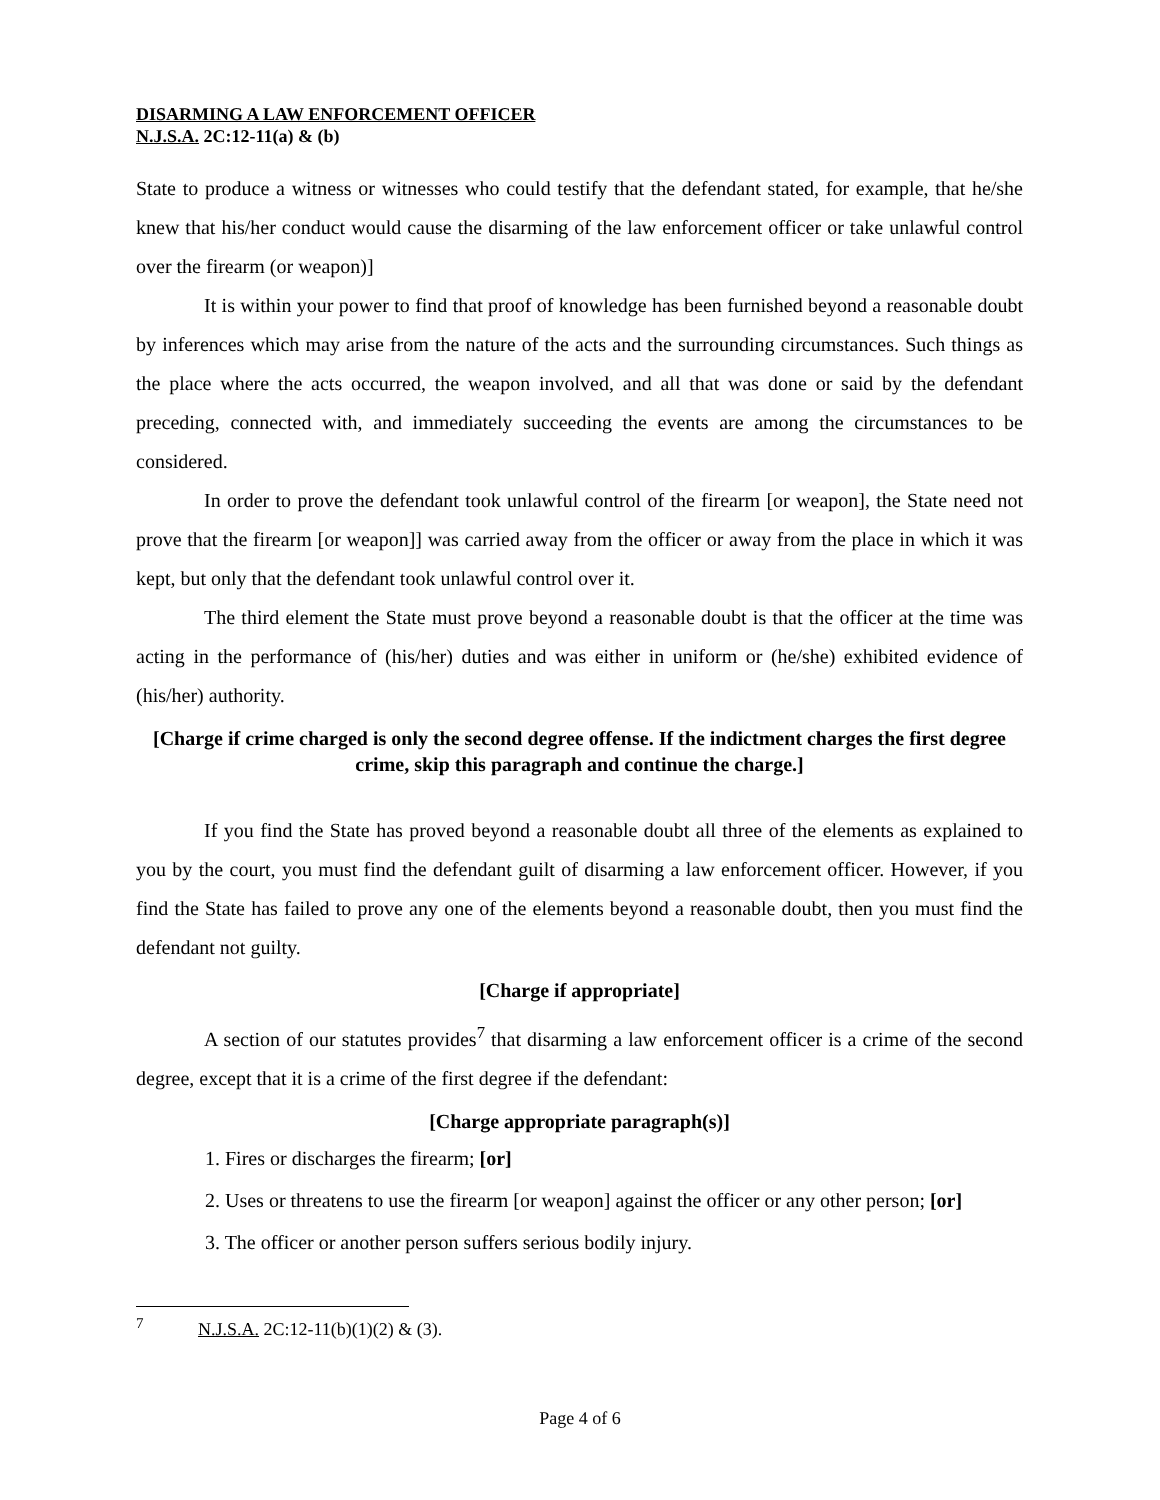DISARMING A LAW ENFORCEMENT OFFICER
N.J.S.A. 2C:12-11(a) & (b)
State to produce a witness or witnesses who could testify that the defendant stated, for example, that he/she knew that his/her conduct would cause the disarming of the law enforcement officer or take unlawful control over the firearm (or weapon)]
It is within your power to find that proof of knowledge has been furnished beyond a reasonable doubt by inferences which may arise from the nature of the acts and the surrounding circumstances. Such things as the place where the acts occurred, the weapon involved, and all that was done or said by the defendant preceding, connected with, and immediately succeeding the events are among the circumstances to be considered.
In order to prove the defendant took unlawful control of the firearm [or weapon], the State need not prove that the firearm [or weapon]] was carried away from the officer or away from the place in which it was kept, but only that the defendant took unlawful control over it.
The third element the State must prove beyond a reasonable doubt is that the officer at the time was acting in the performance of (his/her) duties and was either in uniform or (he/she) exhibited evidence of (his/her) authority.
[Charge if crime charged is only the second degree offense. If the indictment charges the first degree crime, skip this paragraph and continue the charge.]
If you find the State has proved beyond a reasonable doubt all three of the elements as explained to you by the court, you must find the defendant guilt of disarming a law enforcement officer. However, if you find the State has failed to prove any one of the elements beyond a reasonable doubt, then you must find the defendant not guilty.
[Charge if appropriate]
A section of our statutes provides<sup>7</sup> that disarming a law enforcement officer is a crime of the second degree, except that it is a crime of the first degree if the defendant:
[Charge appropriate paragraph(s)]
1. Fires or discharges the firearm; [or]
2. Uses or threatens to use the firearm [or weapon] against the officer or any other person; [or]
3. The officer or another person suffers serious bodily injury.
<sup>7</sup> N.J.S.A. 2C:12-11(b)(1)(2) & (3).
Page 4 of 6